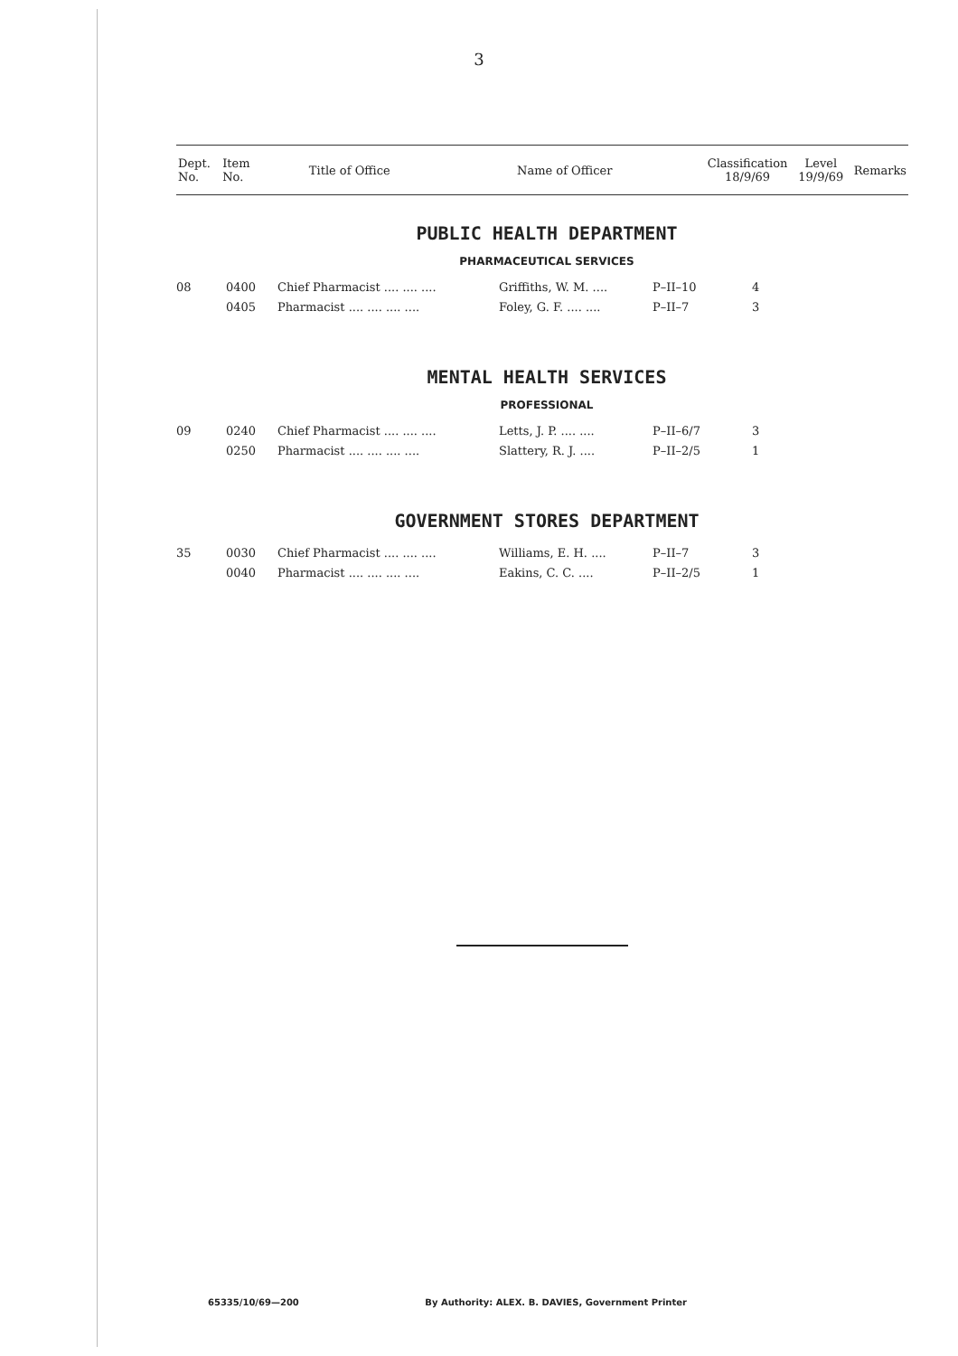3
| Dept. No. | Item No. | Title of Office | Name of Officer | Classification 18/9/69 | Level 19/9/69 | Remarks |
PUBLIC HEALTH DEPARTMENT
PHARMACEUTICAL SERVICES
| 08 | 0400 | Chief Pharmacist .... .... .... | Griffiths, W. M. .... | P–II–10 | 4 |
| | 0405 | Pharmacist .... .... .... .... | Foley, G. F. .... .... | P–II–7 | 3 |
MENTAL HEALTH SERVICES
PROFESSIONAL
| 09 | 0240 | Chief Pharmacist .... .... .... | Letts, J. P. .... .... | P–II–6/7 | 3 |
| | 0250 | Pharmacist .... .... .... .... | Slattery, R. J. .... | P–II–2/5 | 1 |
GOVERNMENT STORES DEPARTMENT
| 35 | 0030 | Chief Pharmacist .... .... .... | Williams, E. H. .... | P–II–7 | 3 |
| | 0040 | Pharmacist .... .... .... .... | Eakins, C. C. .... | P–II–2/5 | 1 |
65335/10/69—200 By Authority: ALEX. B. DAVIES, Government Printer